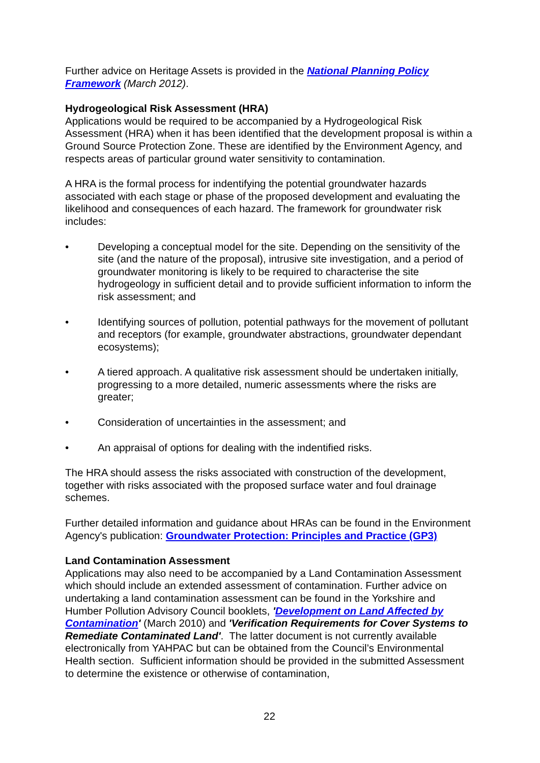Further advice on Heritage Assets is provided in the National Planning Policy Framework (March 2012).
Hydrogeological Risk Assessment (HRA)
Applications would be required to be accompanied by a Hydrogeological Risk Assessment (HRA) when it has been identified that the development proposal is within a Ground Source Protection Zone. These are identified by the Environment Agency, and respects areas of particular ground water sensitivity to contamination.
A HRA is the formal process for indentifying the potential groundwater hazards associated with each stage or phase of the proposed development and evaluating the likelihood and consequences of each hazard. The framework for groundwater risk includes:
• Developing a conceptual model for the site. Depending on the sensitivity of the site (and the nature of the proposal), intrusive site investigation, and a period of groundwater monitoring is likely to be required to characterise the site hydrogeology in sufficient detail and to provide sufficient information to inform the risk assessment; and
• Identifying sources of pollution, potential pathways for the movement of pollutant and receptors (for example, groundwater abstractions, groundwater dependant ecosystems);
• A tiered approach. A qualitative risk assessment should be undertaken initially, progressing to a more detailed, numeric assessments where the risks are greater;
• Consideration of uncertainties in the assessment; and
• An appraisal of options for dealing with the indentified risks.
The HRA should assess the risks associated with construction of the development, together with risks associated with the proposed surface water and foul drainage schemes.
Further detailed information and guidance about HRAs can be found in the Environment Agency's publication: Groundwater Protection: Principles and Practice (GP3)
Land Contamination Assessment
Applications may also need to be accompanied by a Land Contamination Assessment which should include an extended assessment of contamination. Further advice on undertaking a land contamination assessment can be found in the Yorkshire and Humber Pollution Advisory Council booklets, 'Development on Land Affected by Contamination' (March 2010) and 'Verification Requirements for Cover Systems to Remediate Contaminated Land'. The latter document is not currently available electronically from YAHPAC but can be obtained from the Council’s Environmental Health section. Sufficient information should be provided in the submitted Assessment to determine the existence or otherwise of contamination,
22